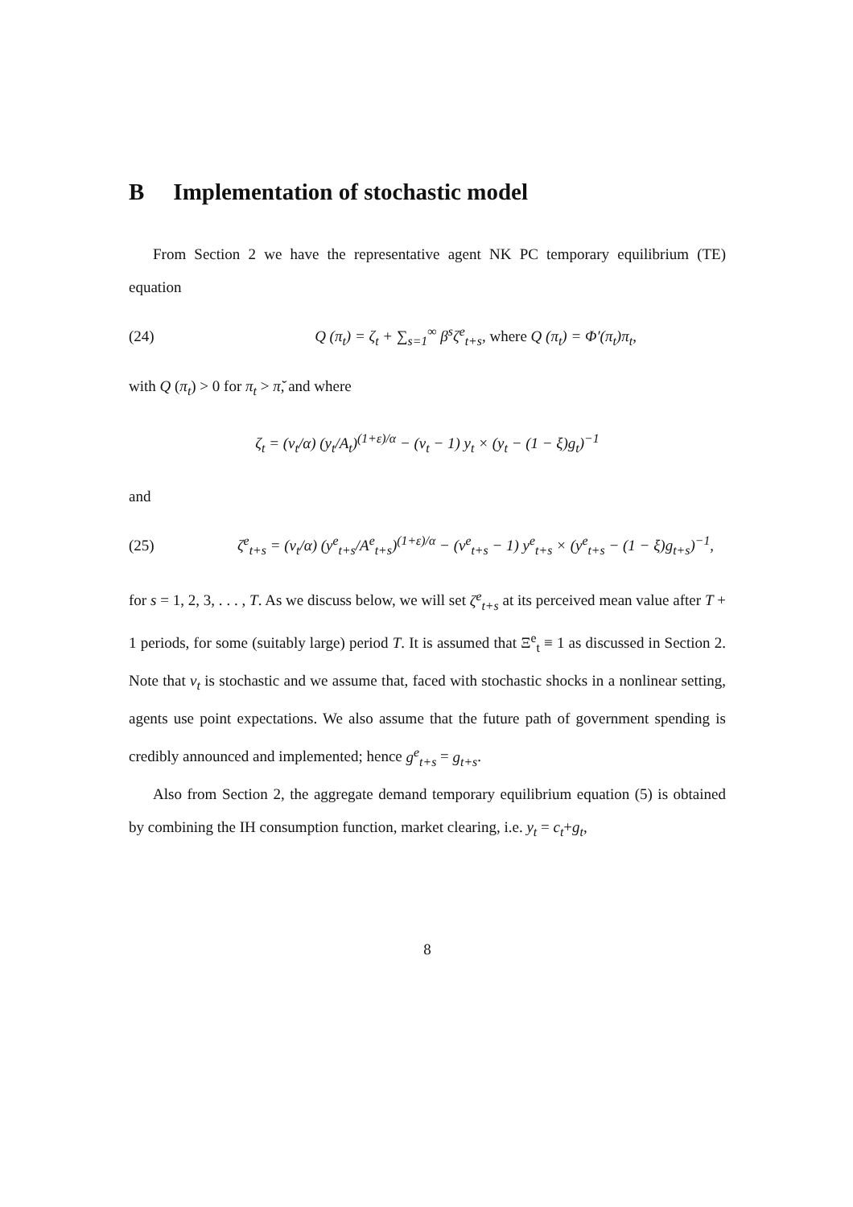B Implementation of stochastic model
From Section 2 we have the representative agent NK PC temporary equilibrium (TE) equation
(24)
Q (π<sub>t</sub>) = ζ<sub>t</sub> + ∑<sub>s=1</sub><sup>∞</sup> β<sup>s</sup>ζ<sup>e</sup><sub>t+s</sub>, where Q (π<sub>t</sub>) = Φ′(π<sub>t</sub>)π<sub>t</sub>,
with Q (π<sub>t</sub>) > 0 for π<sub>t</sub> > π̆, and where
ζ<sub>t</sub> = (ν<sub>t</sub>/α) (y<sub>t</sub>/A<sub>t</sub>)<sup>(1+ε)/α</sup> − (ν<sub>t</sub> − 1) y<sub>t</sub> × (y<sub>t</sub> − (1 − ξ)g<sub>t</sub>)<sup>−1</sup>
and
(25)
ζ<sup>e</sup><sub>t+s</sub> = (ν<sub>t</sub>/α) (y<sup>e</sup><sub>t+s</sub>/A<sup>e</sup><sub>t+s</sub>)<sup>(1+ε)/α</sup> − (ν<sup>e</sup><sub>t+s</sub> − 1) y<sup>e</sup><sub>t+s</sub> × (y<sup>e</sup><sub>t+s</sub> − (1 − ξ)g<sub>t+s</sub>)<sup>−1</sup>,
for s = 1, 2, 3, . . . , T. As we discuss below, we will set ζ<sup>e</sup><sub>t+s</sub> at its perceived mean value after T + 1 periods, for some (suitably large) period T. It is assumed that Ξ<sup>e</sup><sub>t</sub> ≡ 1 as discussed in Section 2. Note that ν<sub>t</sub> is stochastic and we assume that, faced with stochastic shocks in a nonlinear setting, agents use point expectations. We also assume that the future path of government spending is credibly announced and implemented; hence g<sup>e</sup><sub>t+s</sub> = g<sub>t+s</sub>.
Also from Section 2, the aggregate demand temporary equilibrium equation (5) is obtained by combining the IH consumption function, market clearing, i.e. y<sub>t</sub> = c<sub>t</sub>+g<sub>t</sub>,
8